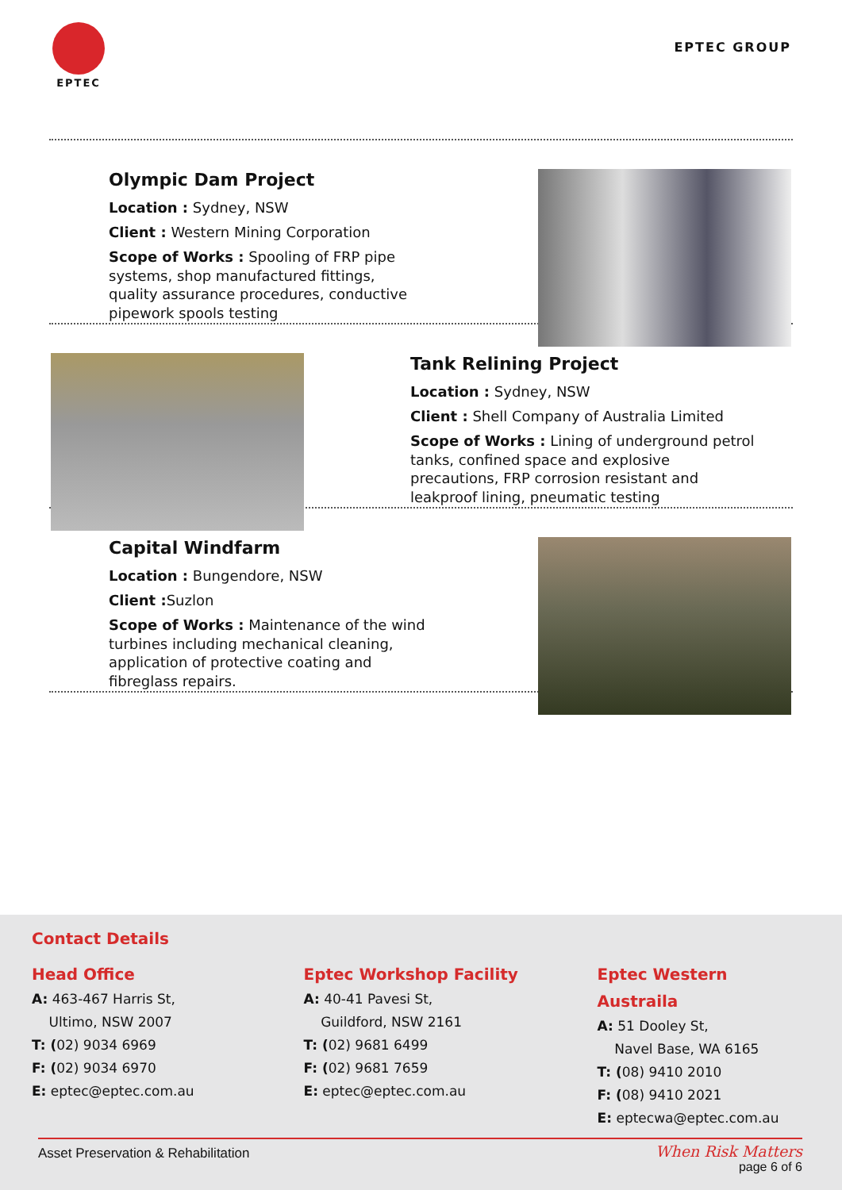EPTEC
EPTEC GROUP
Olympic Dam Project
Location : Sydney, NSW
Client : Western Mining Corporation
Scope of Works : Spooling of FRP pipe systems, shop manufactured fittings, quality assurance procedures, conductive pipework spools testing
Tank Relining Project
Location : Sydney, NSW
Client : Shell Company of Australia Limited
Scope of Works : Lining of underground petrol tanks, confined space and explosive precautions, FRP corrosion resistant and leakproof lining, pneumatic testing
Capital Windfarm
Location : Bungendore, NSW
Client : Suzlon
Scope of Works : Maintenance of the wind turbines including mechanical cleaning, application of protective coating and fibreglass repairs.
Contact Details
Head Office
A: 463-467 Harris St,
Ultimo, NSW 2007
T: (02) 9034 6969
F: (02) 9034 6970
E: eptec@eptec.com.au
Eptec Workshop Facility
A: 40-41 Pavesi St,
Guildford, NSW 2161
T: (02) 9681 6499
F: (02) 9681 7659
E: eptec@eptec.com.au
Eptec Western Austraila
A: 51 Dooley St,
Navel Base, WA 6165
T: (08) 9410 2010
F: (08) 9410 2021
E: eptecwa@eptec.com.au
Asset Preservation & Rehabilitation When Risk Matters
page 6 of 6